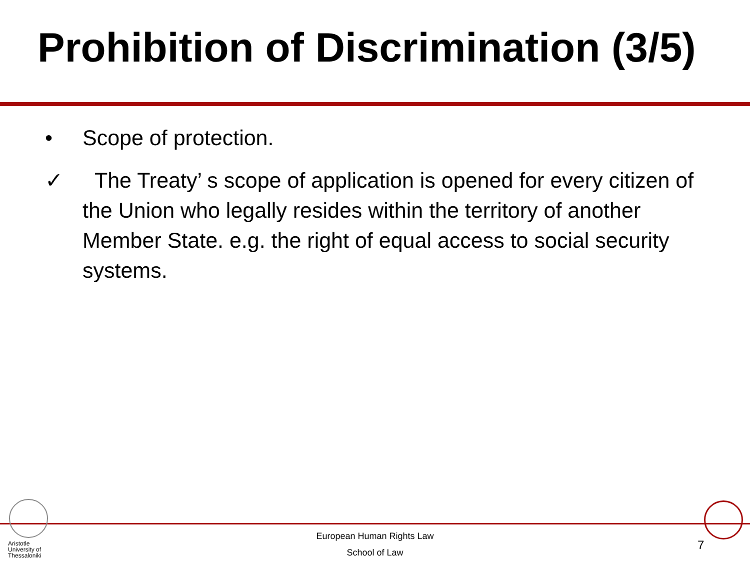Prohibition of Discrimination (3/5)
• Scope of protection.
✓ The Treaty’ s scope of application is opened for every citizen of the Union who legally resides within the territory of another Member State. e.g. the right of equal access to social security systems.
Aristotle
University of
Thessaloniki
European Human Rights Law
School of Law
7